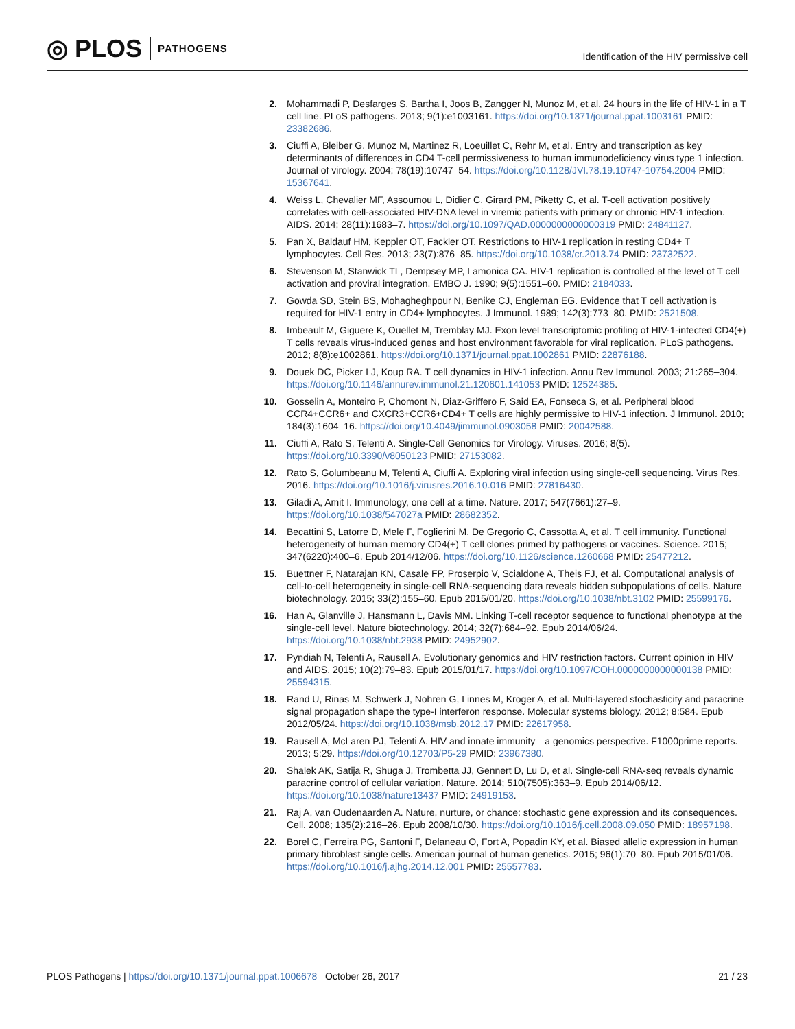◎ PLOS PATHOGENS
Identification of the HIV permissive cell
2. Mohammadi P, Desfarges S, Bartha I, Joos B, Zangger N, Munoz M, et al. 24 hours in the life of HIV-1 in a T cell line. PLoS pathogens. 2013; 9(1):e1003161. https://doi.org/10.1371/journal.ppat.1003161 PMID: 23382686.
3. Ciuffi A, Bleiber G, Munoz M, Martinez R, Loeuillet C, Rehr M, et al. Entry and transcription as key determinants of differences in CD4 T-cell permissiveness to human immunodeficiency virus type 1 infection. Journal of virology. 2004; 78(19):10747–54. https://doi.org/10.1128/JVI.78.19.10747-10754.2004 PMID: 15367641.
4. Weiss L, Chevalier MF, Assoumou L, Didier C, Girard PM, Piketty C, et al. T-cell activation positively correlates with cell-associated HIV-DNA level in viremic patients with primary or chronic HIV-1 infection. AIDS. 2014; 28(11):1683–7. https://doi.org/10.1097/QAD.0000000000000319 PMID: 24841127.
5. Pan X, Baldauf HM, Keppler OT, Fackler OT. Restrictions to HIV-1 replication in resting CD4+ T lymphocytes. Cell Res. 2013; 23(7):876–85. https://doi.org/10.1038/cr.2013.74 PMID: 23732522.
6. Stevenson M, Stanwick TL, Dempsey MP, Lamonica CA. HIV-1 replication is controlled at the level of T cell activation and proviral integration. EMBO J. 1990; 9(5):1551–60. PMID: 2184033.
7. Gowda SD, Stein BS, Mohagheghpour N, Benike CJ, Engleman EG. Evidence that T cell activation is required for HIV-1 entry in CD4+ lymphocytes. J Immunol. 1989; 142(3):773–80. PMID: 2521508.
8. Imbeault M, Giguere K, Ouellet M, Tremblay MJ. Exon level transcriptomic profiling of HIV-1-infected CD4(+) T cells reveals virus-induced genes and host environment favorable for viral replication. PLoS pathogens. 2012; 8(8):e1002861. https://doi.org/10.1371/journal.ppat.1002861 PMID: 22876188.
9. Douek DC, Picker LJ, Koup RA. T cell dynamics in HIV-1 infection. Annu Rev Immunol. 2003; 21:265–304. https://doi.org/10.1146/annurev.immunol.21.120601.141053 PMID: 12524385.
10. Gosselin A, Monteiro P, Chomont N, Diaz-Griffero F, Said EA, Fonseca S, et al. Peripheral blood CCR4+CCR6+ and CXCR3+CCR6+CD4+ T cells are highly permissive to HIV-1 infection. J Immunol. 2010; 184(3):1604–16. https://doi.org/10.4049/jimmunol.0903058 PMID: 20042588.
11. Ciuffi A, Rato S, Telenti A. Single-Cell Genomics for Virology. Viruses. 2016; 8(5). https://doi.org/10.3390/v8050123 PMID: 27153082.
12. Rato S, Golumbeanu M, Telenti A, Ciuffi A. Exploring viral infection using single-cell sequencing. Virus Res. 2016. https://doi.org/10.1016/j.virusres.2016.10.016 PMID: 27816430.
13. Giladi A, Amit I. Immunology, one cell at a time. Nature. 2017; 547(7661):27–9. https://doi.org/10.1038/547027a PMID: 28682352.
14. Becattini S, Latorre D, Mele F, Foglierini M, De Gregorio C, Cassotta A, et al. T cell immunity. Functional heterogeneity of human memory CD4(+) T cell clones primed by pathogens or vaccines. Science. 2015; 347(6220):400–6. Epub 2014/12/06. https://doi.org/10.1126/science.1260668 PMID: 25477212.
15. Buettner F, Natarajan KN, Casale FP, Proserpio V, Scialdone A, Theis FJ, et al. Computational analysis of cell-to-cell heterogeneity in single-cell RNA-sequencing data reveals hidden subpopulations of cells. Nature biotechnology. 2015; 33(2):155–60. Epub 2015/01/20. https://doi.org/10.1038/nbt.3102 PMID: 25599176.
16. Han A, Glanville J, Hansmann L, Davis MM. Linking T-cell receptor sequence to functional phenotype at the single-cell level. Nature biotechnology. 2014; 32(7):684–92. Epub 2014/06/24. https://doi.org/10.1038/nbt.2938 PMID: 24952902.
17. Pyndiah N, Telenti A, Rausell A. Evolutionary genomics and HIV restriction factors. Current opinion in HIV and AIDS. 2015; 10(2):79–83. Epub 2015/01/17. https://doi.org/10.1097/COH.0000000000000138 PMID: 25594315.
18. Rand U, Rinas M, Schwerk J, Nohren G, Linnes M, Kroger A, et al. Multi-layered stochasticity and paracrine signal propagation shape the type-I interferon response. Molecular systems biology. 2012; 8:584. Epub 2012/05/24. https://doi.org/10.1038/msb.2012.17 PMID: 22617958.
19. Rausell A, McLaren PJ, Telenti A. HIV and innate immunity—a genomics perspective. F1000prime reports. 2013; 5:29. https://doi.org/10.12703/P5-29 PMID: 23967380.
20. Shalek AK, Satija R, Shuga J, Trombetta JJ, Gennert D, Lu D, et al. Single-cell RNA-seq reveals dynamic paracrine control of cellular variation. Nature. 2014; 510(7505):363–9. Epub 2014/06/12. https://doi.org/10.1038/nature13437 PMID: 24919153.
21. Raj A, van Oudenaarden A. Nature, nurture, or chance: stochastic gene expression and its consequences. Cell. 2008; 135(2):216–26. Epub 2008/10/30. https://doi.org/10.1016/j.cell.2008.09.050 PMID: 18957198.
22. Borel C, Ferreira PG, Santoni F, Delaneau O, Fort A, Popadin KY, et al. Biased allelic expression in human primary fibroblast single cells. American journal of human genetics. 2015; 96(1):70–80. Epub 2015/01/06. https://doi.org/10.1016/j.ajhg.2014.12.001 PMID: 25557783.
PLOS Pathogens | https://doi.org/10.1371/journal.ppat.1006678 October 26, 2017 21 / 23